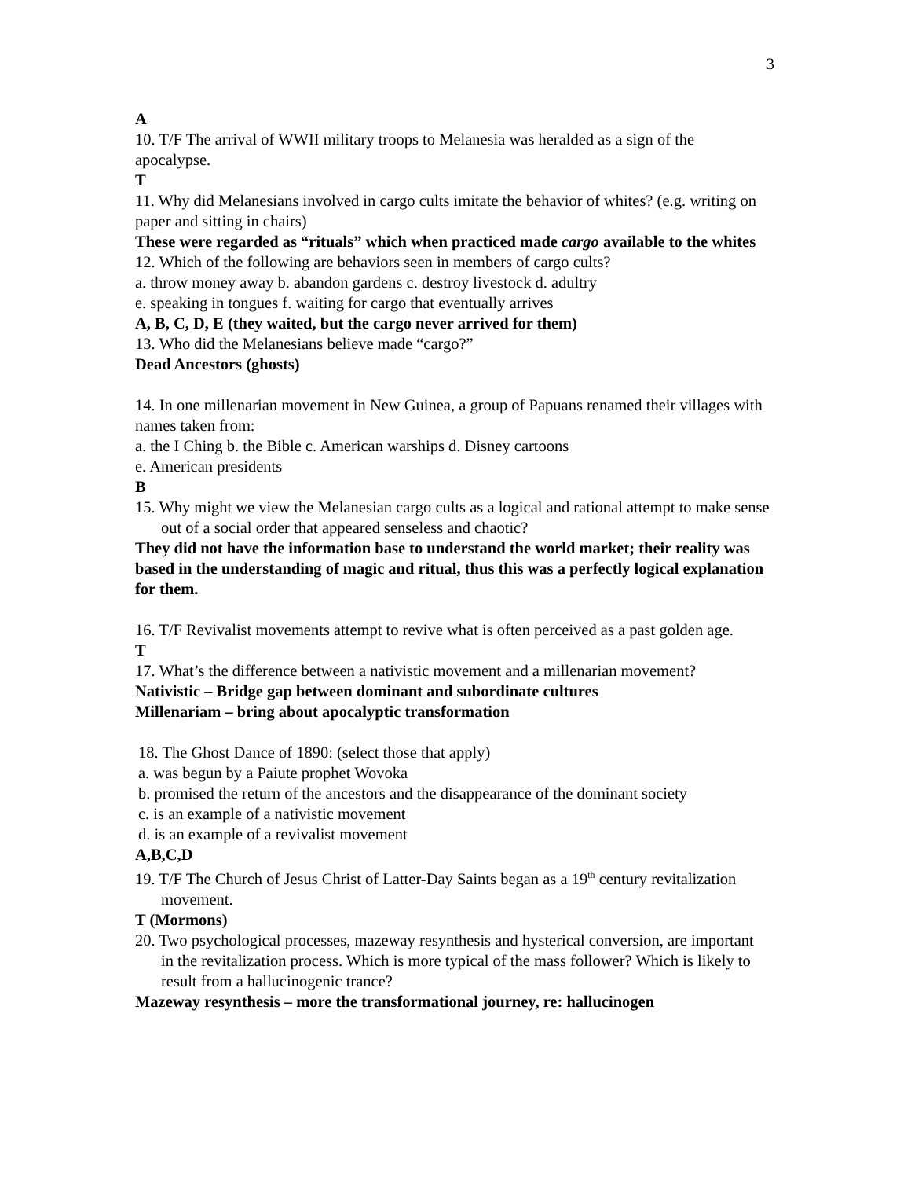3
A
10. T/F The arrival of WWII military troops to Melanesia was heralded as a sign of the apocalypse.
T
11. Why did Melanesians involved in cargo cults imitate the behavior of whites? (e.g. writing on paper and sitting in chairs)
These were regarded as “rituals” which when practiced made cargo available to the whites
12. Which of the following are behaviors seen in members of cargo cults?
a. throw money away b. abandon gardens c. destroy livestock d. adultry
e. speaking in tongues f. waiting for cargo that eventually arrives
A, B, C, D, E (they waited, but the cargo never arrived for them)
13. Who did the Melanesians believe made “cargo?”
Dead Ancestors (ghosts)
14. In one millenarian movement in New Guinea, a group of Papuans renamed their villages with names taken from:
a. the I Ching b. the Bible c. American warships d. Disney cartoons
e. American presidents
B
15. Why might we view the Melanesian cargo cults as a logical and rational attempt to make sense out of a social order that appeared senseless and chaotic?
They did not have the information base to understand the world market; their reality was based in the understanding of magic and ritual, thus this was a perfectly logical explanation for them.
16. T/F Revivalist movements attempt to revive what is often perceived as a past golden age.
T
17. What’s the difference between a nativistic movement and a millenarian movement?
Nativistic – Bridge gap between dominant and subordinate cultures
Millenariam – bring about apocalyptic transformation
18. The Ghost Dance of 1890: (select those that apply)
a. was begun by a Paiute prophet Wovoka
b. promised the return of the ancestors and the disappearance of the dominant society
c. is an example of a nativistic movement
d. is an example of a revivalist movement
A,B,C,D
19. T/F The Church of Jesus Christ of Latter-Day Saints began as a 19<sup>th</sup> century revitalization movement.
T (Mormons)
20. Two psychological processes, mazeway resynthesis and hysterical conversion, are important in the revitalization process. Which is more typical of the mass follower? Which is likely to result from a hallucinogenic trance?
Mazeway resynthesis – more the transformational journey, re: hallucinogen